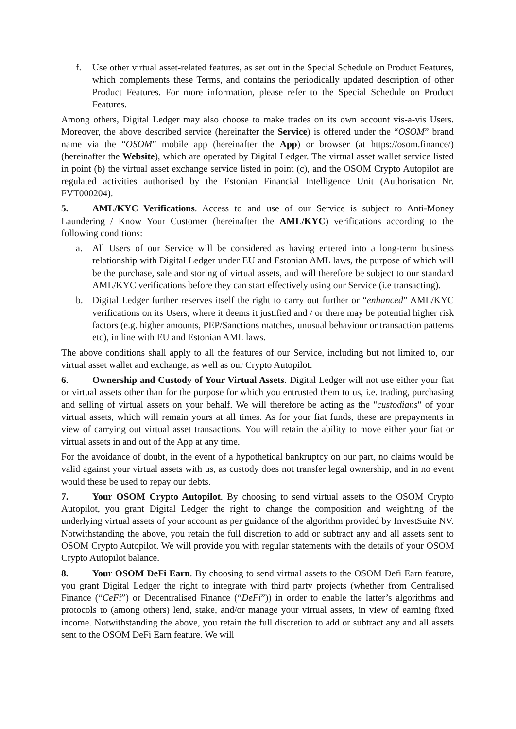f. Use other virtual asset-related features, as set out in the Special Schedule on Product Features, which complements these Terms, and contains the periodically updated description of other Product Features. For more information, please refer to the Special Schedule on Product Features.
Among others, Digital Ledger may also choose to make trades on its own account vis-a-vis Users. Moreover, the above described service (hereinafter the Service) is offered under the “OSOM” brand name via the “OSOM” mobile app (hereinafter the App) or browser (at https://osom.finance/) (hereinafter the Website), which are operated by Digital Ledger. The virtual asset wallet service listed in point (b) the virtual asset exchange service listed in point (c), and the OSOM Crypto Autopilot are regulated activities authorised by the Estonian Financial Intelligence Unit (Authorisation Nr. FVT000204).
5. AML/KYC Verifications. Access to and use of our Service is subject to Anti-Money Laundering / Know Your Customer (hereinafter the AML/KYC) verifications according to the following conditions:
a. All Users of our Service will be considered as having entered into a long-term business relationship with Digital Ledger under EU and Estonian AML laws, the purpose of which will be the purchase, sale and storing of virtual assets, and will therefore be subject to our standard AML/KYC verifications before they can start effectively using our Service (i.e transacting).
b. Digital Ledger further reserves itself the right to carry out further or “enhanced” AML/KYC verifications on its Users, where it deems it justified and / or there may be potential higher risk factors (e.g. higher amounts, PEP/Sanctions matches, unusual behaviour or transaction patterns etc), in line with EU and Estonian AML laws.
The above conditions shall apply to all the features of our Service, including but not limited to, our virtual asset wallet and exchange, as well as our Crypto Autopilot.
6. Ownership and Custody of Your Virtual Assets. Digital Ledger will not use either your fiat or virtual assets other than for the purpose for which you entrusted them to us, i.e. trading, purchasing and selling of virtual assets on your behalf. We will therefore be acting as the "custodians" of your virtual assets, which will remain yours at all times. As for your fiat funds, these are prepayments in view of carrying out virtual asset transactions. You will retain the ability to move either your fiat or virtual assets in and out of the App at any time.
For the avoidance of doubt, in the event of a hypothetical bankruptcy on our part, no claims would be valid against your virtual assets with us, as custody does not transfer legal ownership, and in no event would these be used to repay our debts.
7. Your OSOM Crypto Autopilot. By choosing to send virtual assets to the OSOM Crypto Autopilot, you grant Digital Ledger the right to change the composition and weighting of the underlying virtual assets of your account as per guidance of the algorithm provided by InvestSuite NV. Notwithstanding the above, you retain the full discretion to add or subtract any and all assets sent to OSOM Crypto Autopilot. We will provide you with regular statements with the details of your OSOM Crypto Autopilot balance.
8. Your OSOM DeFi Earn. By choosing to send virtual assets to the OSOM Defi Earn feature, you grant Digital Ledger the right to integrate with third party projects (whether from Centralised Finance (“CeFi”) or Decentralised Finance (“DeFi”)) in order to enable the latter’s algorithms and protocols to (among others) lend, stake, and/or manage your virtual assets, in view of earning fixed income. Notwithstanding the above, you retain the full discretion to add or subtract any and all assets sent to the OSOM DeFi Earn feature. We will